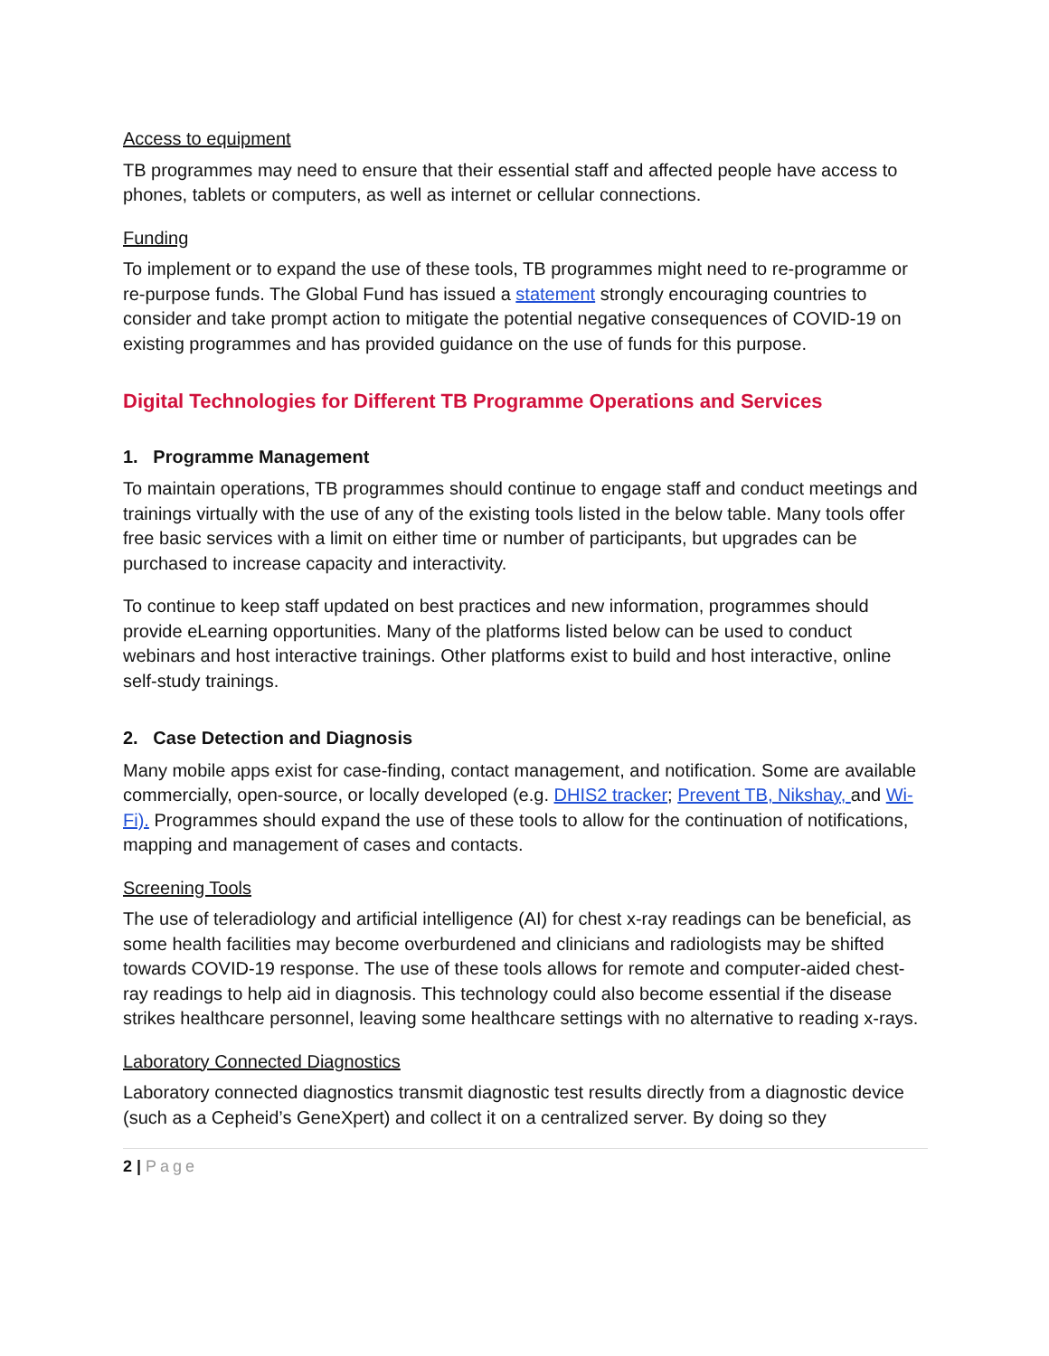Access to equipment
TB programmes may need to ensure that their essential staff and affected people have access to phones, tablets or computers, as well as internet or cellular connections.
Funding
To implement or to expand the use of these tools, TB programmes might need to re-programme or re-purpose funds. The Global Fund has issued a statement strongly encouraging countries to consider and take prompt action to mitigate the potential negative consequences of COVID-19 on existing programmes and has provided guidance on the use of funds for this purpose.
Digital Technologies for Different TB Programme Operations and Services
1. Programme Management
To maintain operations, TB programmes should continue to engage staff and conduct meetings and trainings virtually with the use of any of the existing tools listed in the below table. Many tools offer free basic services with a limit on either time or number of participants, but upgrades can be purchased to increase capacity and interactivity.
To continue to keep staff updated on best practices and new information, programmes should provide eLearning opportunities. Many of the platforms listed below can be used to conduct webinars and host interactive trainings. Other platforms exist to build and host interactive, online self-study trainings.
2. Case Detection and Diagnosis
Many mobile apps exist for case-finding, contact management, and notification. Some are available commercially, open-source, or locally developed (e.g. DHIS2 tracker; Prevent TB, Nikshay, and Wi-Fi). Programmes should expand the use of these tools to allow for the continuation of notifications, mapping and management of cases and contacts.
Screening Tools
The use of teleradiology and artificial intelligence (AI) for chest x-ray readings can be beneficial, as some health facilities may become overburdened and clinicians and radiologists may be shifted towards COVID-19 response. The use of these tools allows for remote and computer-aided chest-ray readings to help aid in diagnosis. This technology could also become essential if the disease strikes healthcare personnel, leaving some healthcare settings with no alternative to reading x-rays.
Laboratory Connected Diagnostics
Laboratory connected diagnostics transmit diagnostic test results directly from a diagnostic device (such as a Cepheid’s GeneXpert) and collect it on a centralized server. By doing so they
2 | Page